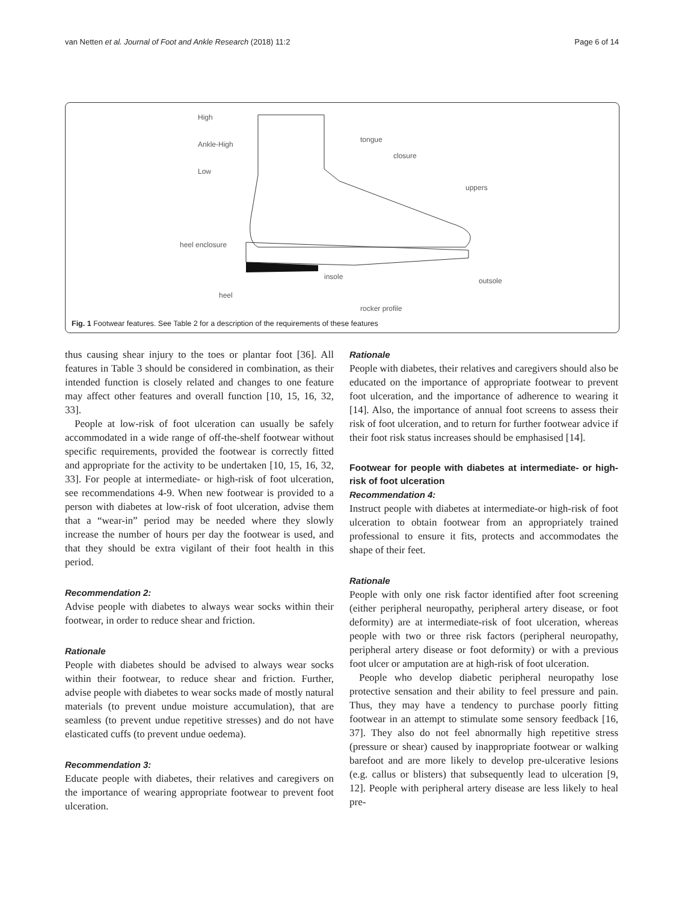van Netten et al. Journal of Foot and Ankle Research (2018) 11:2 Page 6 of 14
High
Ankle-High
Low
tongue
closure
uppers
heel enclosure
insole
outsole
heel
rocker profile
Fig. 1 Footwear features. See Table 2 for a description of the requirements of these features
thus causing shear injury to the toes or plantar foot [36]. All features in Table 3 should be considered in combination, as their intended function is closely related and changes to one feature may affect other features and overall function [10, 15, 16, 32, 33].
People at low-risk of foot ulceration can usually be safely accommodated in a wide range of off-the-shelf footwear without specific requirements, provided the footwear is correctly fitted and appropriate for the activity to be undertaken [10, 15, 16, 32, 33]. For people at intermediate- or high-risk of foot ulceration, see recommendations 4-9. When new footwear is provided to a person with diabetes at low-risk of foot ulceration, advise them that a “wear-in” period may be needed where they slowly increase the number of hours per day the footwear is used, and that they should be extra vigilant of their foot health in this period.
Recommendation 2:
Advise people with diabetes to always wear socks within their footwear, in order to reduce shear and friction.
Rationale
People with diabetes should be advised to always wear socks within their footwear, to reduce shear and friction. Further, advise people with diabetes to wear socks made of mostly natural materials (to prevent undue moisture accumulation), that are seamless (to prevent undue repetitive stresses) and do not have elasticated cuffs (to prevent undue oedema).
Recommendation 3:
Educate people with diabetes, their relatives and caregivers on the importance of wearing appropriate footwear to prevent foot ulceration.
Rationale
People with diabetes, their relatives and caregivers should also be educated on the importance of appropriate footwear to prevent foot ulceration, and the importance of adherence to wearing it [14]. Also, the importance of annual foot screens to assess their risk of foot ulceration, and to return for further footwear advice if their foot risk status increases should be emphasised [14].
Footwear for people with diabetes at intermediate- or high-risk of foot ulceration
Recommendation 4:
Instruct people with diabetes at intermediate-or high-risk of foot ulceration to obtain footwear from an appropriately trained professional to ensure it fits, protects and accommodates the shape of their feet.
Rationale
People with only one risk factor identified after foot screening (either peripheral neuropathy, peripheral artery disease, or foot deformity) are at intermediate-risk of foot ulceration, whereas people with two or three risk factors (peripheral neuropathy, peripheral artery disease or foot deformity) or with a previous foot ulcer or amputation are at high-risk of foot ulceration.
People who develop diabetic peripheral neuropathy lose protective sensation and their ability to feel pressure and pain. Thus, they may have a tendency to purchase poorly fitting footwear in an attempt to stimulate some sensory feedback [16, 37]. They also do not feel abnormally high repetitive stress (pressure or shear) caused by inappropriate footwear or walking barefoot and are more likely to develop pre-ulcerative lesions (e.g. callus or blisters) that subsequently lead to ulceration [9, 12]. People with peripheral artery disease are less likely to heal pre-